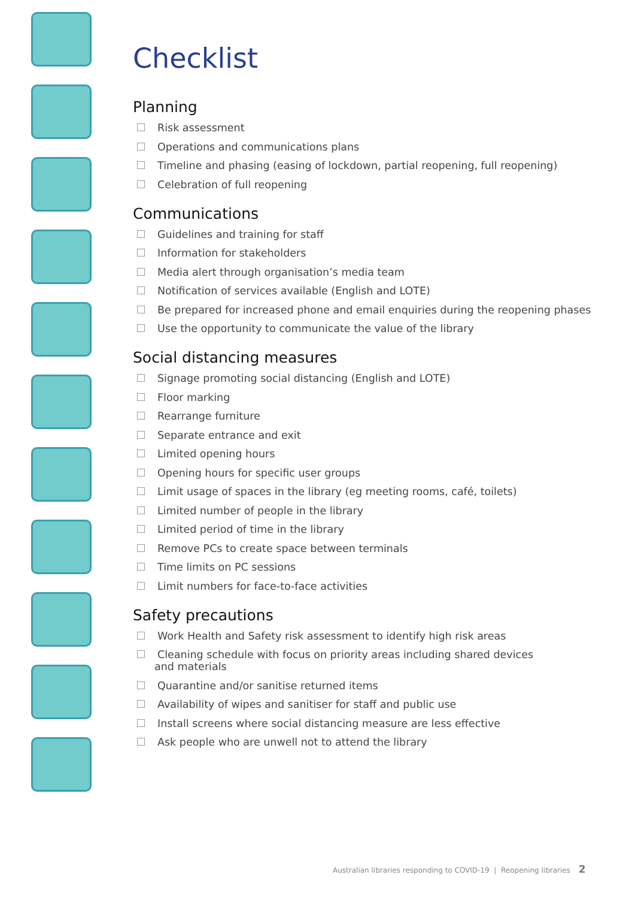Checklist
Planning
Risk assessment
Operations and communications plans
Timeline and phasing (easing of lockdown, partial reopening, full reopening)
Celebration of full reopening
Communications
Guidelines and training for staff
Information for stakeholders
Media alert through organisation’s media team
Notification of services available (English and LOTE)
Be prepared for increased phone and email enquiries during the reopening phases
Use the opportunity to communicate the value of the library
Social distancing measures
Signage promoting social distancing (English and LOTE)
Floor marking
Rearrange furniture
Separate entrance and exit
Limited opening hours
Opening hours for specific user groups
Limit usage of spaces in the library (eg meeting rooms, café, toilets)
Limited number of people in the library
Limited period of time in the library
Remove PCs to create space between terminals
Time limits on PC sessions
Limit numbers for face-to-face activities
Safety precautions
Work Health and Safety risk assessment to identify high risk areas
Cleaning schedule with focus on priority areas including shared devices
and materials
Quarantine and/or sanitise returned items
Availability of wipes and sanitiser for staff and public use
Install screens where social distancing measure are less effective
Ask people who are unwell not to attend the library
Australian libraries responding to COVID-19 | Reopening libraries 2